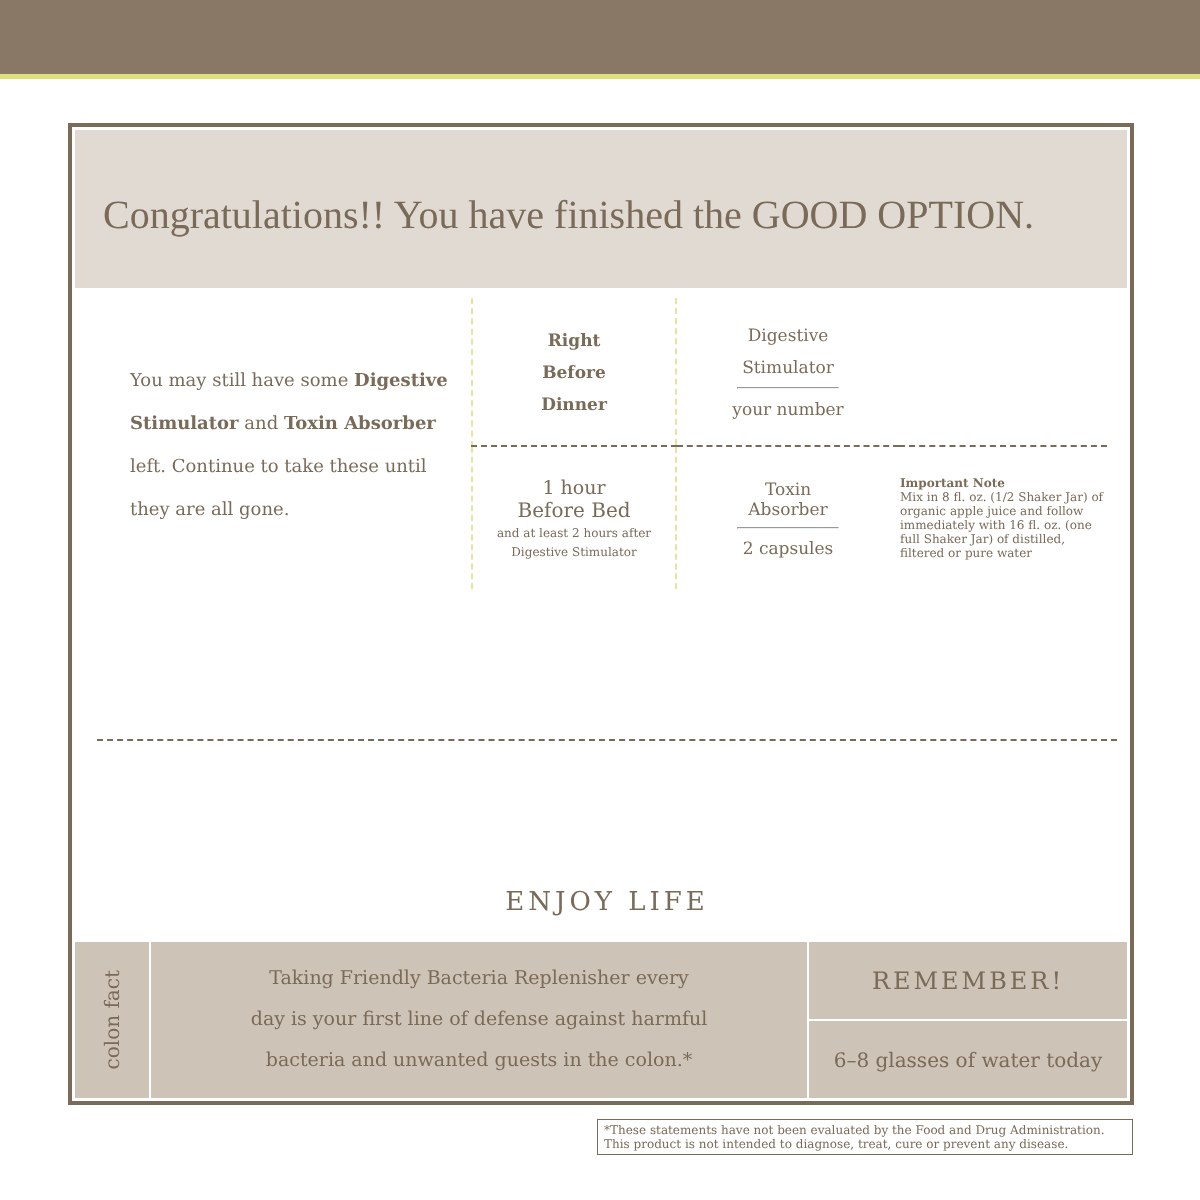Congratulations!! You have finished the GOOD OPTION.
| You may still have some Digestive Stimulator and Toxin Absorber left. Continue to take these until they are all gone. | Right Before Dinner | Digestive Stimulator your number | |
| | 1 hour Before Bed and at least 2 hours after Digestive Stimulator | Toxin Absorber 2 capsules | Important Note Mix in 8 fl. oz. (1/2 Shaker Jar) of organic apple juice and follow immediately with 16 fl. oz. (one full Shaker Jar) of distilled, filtered or pure water |
ENJOY LIFE
colon fact
Taking Friendly Bacteria Replenisher every
day is your first line of defense against harmful
bacteria and unwanted guests in the colon.*
REMEMBER!
6–8 glasses of water today
*These statements have not been evaluated by the Food and Drug Administration.
This product is not intended to diagnose, treat, cure or prevent any disease.